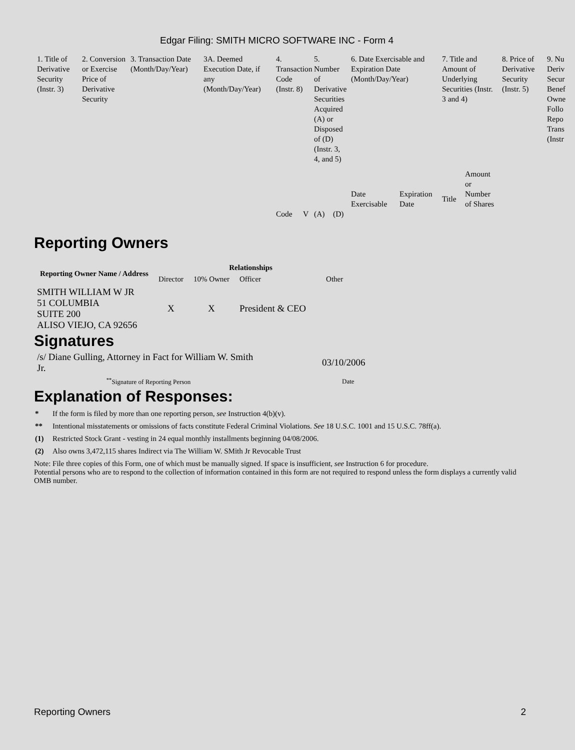Edgar Filing: SMITH MICRO SOFTWARE INC - Form 4
| 1. Title of Derivative Security (Instr. 3) | 2. Conversion or Exercise Price of Derivative Security | 3. Transaction Date (Month/Day/Year) | 3A. Deemed Execution Date, if any (Month/Day/Year) | 4. Transaction Code (Instr. 8) | | 5. Number of Derivative Securities Acquired (A) or Disposed of (D) (Instr. 3, 4, and 5) | | 6. Date Exercisable and Expiration Date (Month/Day/Year) | | 7. Title and Amount of Underlying Securities (Instr. 3 and 4) | | 8. Price of Derivative Security (Instr. 5) | 9. Nu Deriv Secur Benef Owne Follo Repo Trans (Instr |
| --- | --- | --- | --- | --- | --- | --- | --- | --- | --- | --- | --- | --- | --- |
| | | | | Code | V | (A) | (D) | Date Exercisable | Expiration Date | Title | Amount or Number of Shares | | |
Reporting Owners
| Reporting Owner Name / Address | Relationships | | | |
| --- | --- | --- | --- | --- |
| | Director | 10% Owner | Officer | Other |
| SMITH WILLIAM W JR 51 COLUMBIA SUITE 200 ALISO VIEJO, CA 92656 | X | X | President & CEO | |
Signatures
| /s/ Diane Gulling, Attorney in Fact for William W. Smith Jr. | 03/10/2006 |
| <sup>**</sup> Signature of Reporting Person | Date |
Explanation of Responses:
* If the form is filed by more than one reporting person, see Instruction 4(b)(v).
** Intentional misstatements or omissions of facts constitute Federal Criminal Violations. See 18 U.S.C. 1001 and 15 U.S.C. 78ff(a).
(1) Restricted Stock Grant - vesting in 24 equal monthly installments beginning 04/08/2006.
(2) Also owns 3,472,115 shares Indirect via The William W. SMith Jr Revocable Trust
Note: File three copies of this Form, one of which must be manually signed. If space is insufficient, see Instruction 6 for procedure.
Potential persons who are to respond to the collection of information contained in this form are not required to respond unless the form displays a currently valid OMB number.
Reporting Owners 2